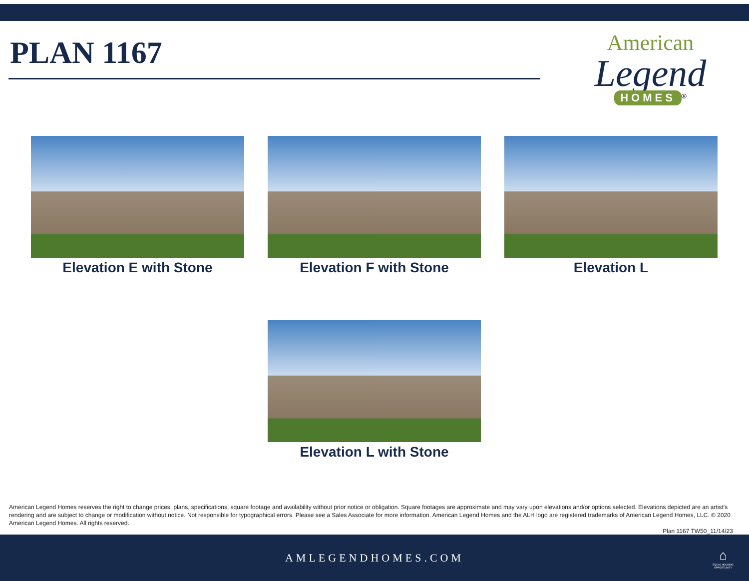PLAN 1167
American
Legend
HOMES
<sup>®</sup>
Elevation E with Stone Elevation F with Stone Elevation L
Elevation L with Stone
American Legend Homes reserves the right to change prices, plans, specifications, square footage and availability without prior notice or obligation. Square footages are approximate and may vary upon elevations and/or options selected. Elevations depicted are an artist’s rendering and are subject to change or modification without notice. Not responsible for typographical errors. Please see a Sales Associate for more information. American Legend Homes and the ALH logo are registered trademarks of American Legend Homes, LLC. © 2020 American Legend Homes. All rights reserved.
Plan 1167 TW50_11/14/23
AMLEGENDHOMES.COM
⌂
EQUAL HOUSING OPPORTUNITY